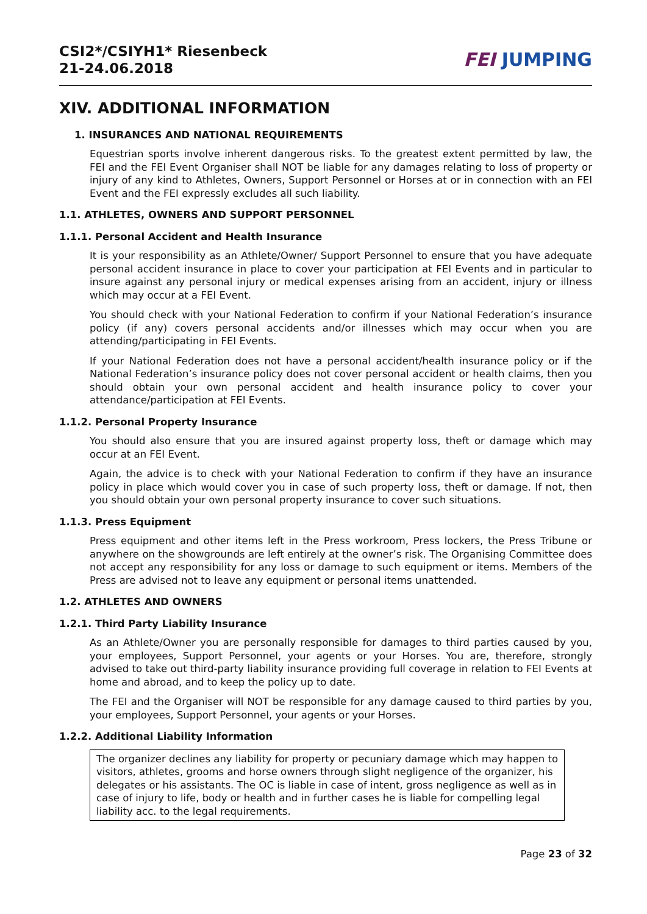CSI2*/CSIYH1* Riesenbeck
21-24.06.2018
FEI JUMPING
XIV. ADDITIONAL INFORMATION
1. INSURANCES AND NATIONAL REQUIREMENTS
Equestrian sports involve inherent dangerous risks. To the greatest extent permitted by law, the FEI and the FEI Event Organiser shall NOT be liable for any damages relating to loss of property or injury of any kind to Athletes, Owners, Support Personnel or Horses at or in connection with an FEI Event and the FEI expressly excludes all such liability.
1.1. ATHLETES, OWNERS AND SUPPORT PERSONNEL
1.1.1. Personal Accident and Health Insurance
It is your responsibility as an Athlete/Owner/ Support Personnel to ensure that you have adequate personal accident insurance in place to cover your participation at FEI Events and in particular to insure against any personal injury or medical expenses arising from an accident, injury or illness which may occur at a FEI Event.
You should check with your National Federation to confirm if your National Federation’s insurance policy (if any) covers personal accidents and/or illnesses which may occur when you are attending/participating in FEI Events.
If your National Federation does not have a personal accident/health insurance policy or if the National Federation’s insurance policy does not cover personal accident or health claims, then you should obtain your own personal accident and health insurance policy to cover your attendance/participation at FEI Events.
1.1.2. Personal Property Insurance
You should also ensure that you are insured against property loss, theft or damage which may occur at an FEI Event.
Again, the advice is to check with your National Federation to confirm if they have an insurance policy in place which would cover you in case of such property loss, theft or damage. If not, then you should obtain your own personal property insurance to cover such situations.
1.1.3. Press Equipment
Press equipment and other items left in the Press workroom, Press lockers, the Press Tribune or anywhere on the showgrounds are left entirely at the owner’s risk. The Organising Committee does not accept any responsibility for any loss or damage to such equipment or items. Members of the Press are advised not to leave any equipment or personal items unattended.
1.2. ATHLETES AND OWNERS
1.2.1. Third Party Liability Insurance
As an Athlete/Owner you are personally responsible for damages to third parties caused by you, your employees, Support Personnel, your agents or your Horses. You are, therefore, strongly advised to take out third-party liability insurance providing full coverage in relation to FEI Events at home and abroad, and to keep the policy up to date.
The FEI and the Organiser will NOT be responsible for any damage caused to third parties by you, your employees, Support Personnel, your agents or your Horses.
1.2.2. Additional Liability Information
The organizer declines any liability for property or pecuniary damage which may happen to visitors, athletes, grooms and horse owners through slight negligence of the organizer, his delegates or his assistants. The OC is liable in case of intent, gross negligence as well as in case of injury to life, body or health and in further cases he is liable for compelling legal liability acc. to the legal requirements.
Page 23 of 32